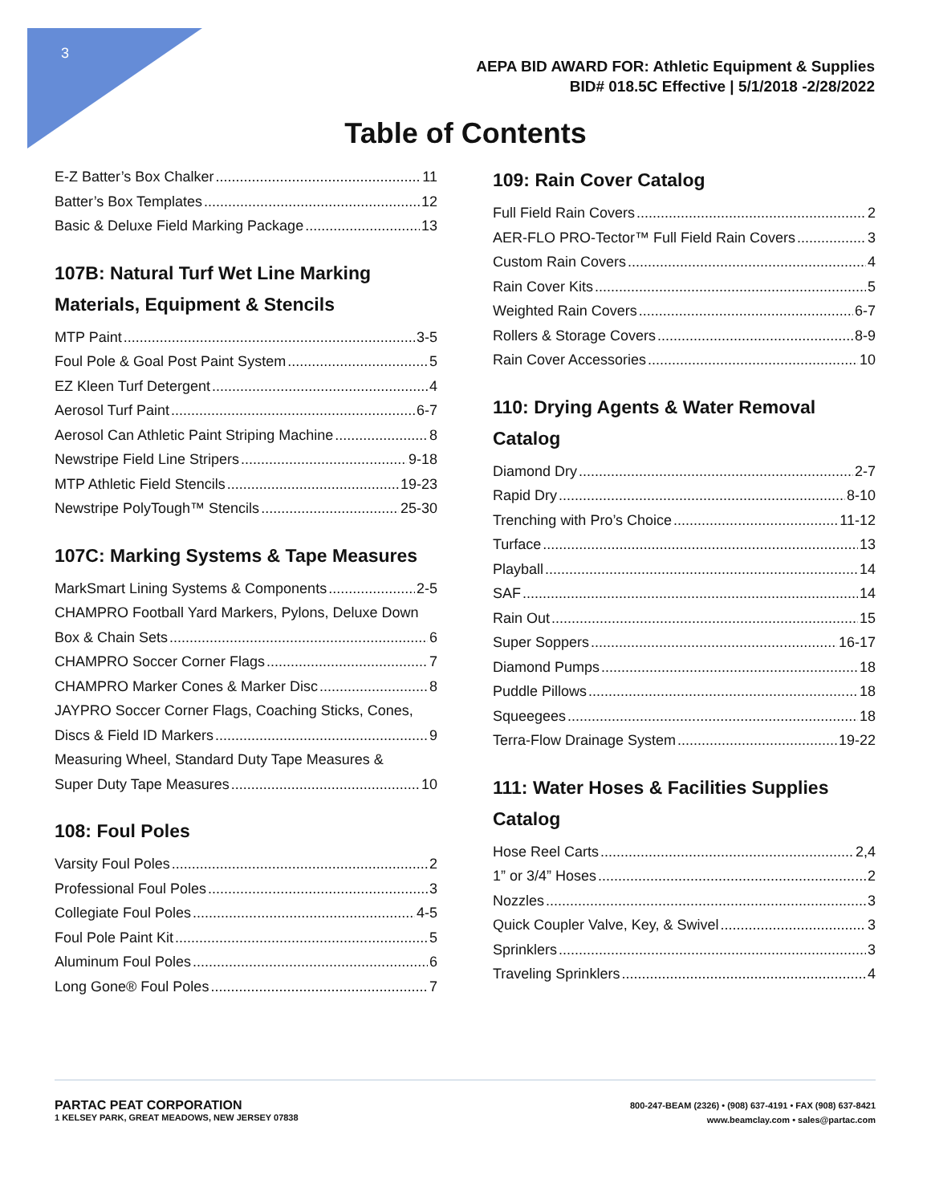3
AEPA BID AWARD FOR: Athletic Equipment & Supplies
BID# 018.5C Effective | 5/1/2018 -2/28/2022
Table of Contents
E-Z Batter’s Box Chalker 11
Batter’s Box Templates 12
Basic & Deluxe Field Marking Package 13
107B: Natural Turf Wet Line Marking Materials, Equipment & Stencils
MTP Paint 3-5
Foul Pole & Goal Post Paint System 5
EZ Kleen Turf Detergent 4
Aerosol Turf Paint 6-7
Aerosol Can Athletic Paint Striping Machine 8
Newstripe Field Line Stripers 9-18
MTP Athletic Field Stencils 19-23
Newstripe PolyTough™ Stencils 25-30
107C: Marking Systems & Tape Measures
MarkSmart Lining Systems & Components 2-5
CHAMPRO Football Yard Markers, Pylons, Deluxe Down
Box & Chain Sets 6
CHAMPRO Soccer Corner Flags 7
CHAMPRO Marker Cones & Marker Disc 8
JAYPRO Soccer Corner Flags, Coaching Sticks, Cones,
Discs & Field ID Markers 9
Measuring Wheel, Standard Duty Tape Measures &
Super Duty Tape Measures 10
108: Foul Poles
Varsity Foul Poles 2
Professional Foul Poles 3
Collegiate Foul Poles 4-5
Foul Pole Paint Kit 5
Aluminum Foul Poles 6
Long Gone® Foul Poles 7
109: Rain Cover Catalog
Full Field Rain Covers 2
AER-FLO PRO-Tector™ Full Field Rain Covers 3
Custom Rain Covers 4
Rain Cover Kits 5
Weighted Rain Covers 6-7
Rollers & Storage Covers 8-9
Rain Cover Accessories 10
110: Drying Agents & Water Removal Catalog
Diamond Dry 2-7
Rapid Dry 8-10
Trenching with Pro’s Choice 11-12
Turface 13
Playball 14
SAF 14
Rain Out 15
Super Soppers 16-17
Diamond Pumps 18
Puddle Pillows 18
Squeegees 18
Terra-Flow Drainage System 19-22
111: Water Hoses & Facilities Supplies Catalog
Hose Reel Carts 2,4
1” or 3/4” Hoses 2
Nozzles 3
Quick Coupler Valve, Key, & Swivel 3
Sprinklers 3
Traveling Sprinklers 4
PARTAC PEAT CORPORATION
1 KELSEY PARK, GREAT MEADOWS, NEW JERSEY 07838
800-247-BEAM (2326) • (908) 637-4191 • FAX (908) 637-8421
www.beamclay.com • sales@partac.com